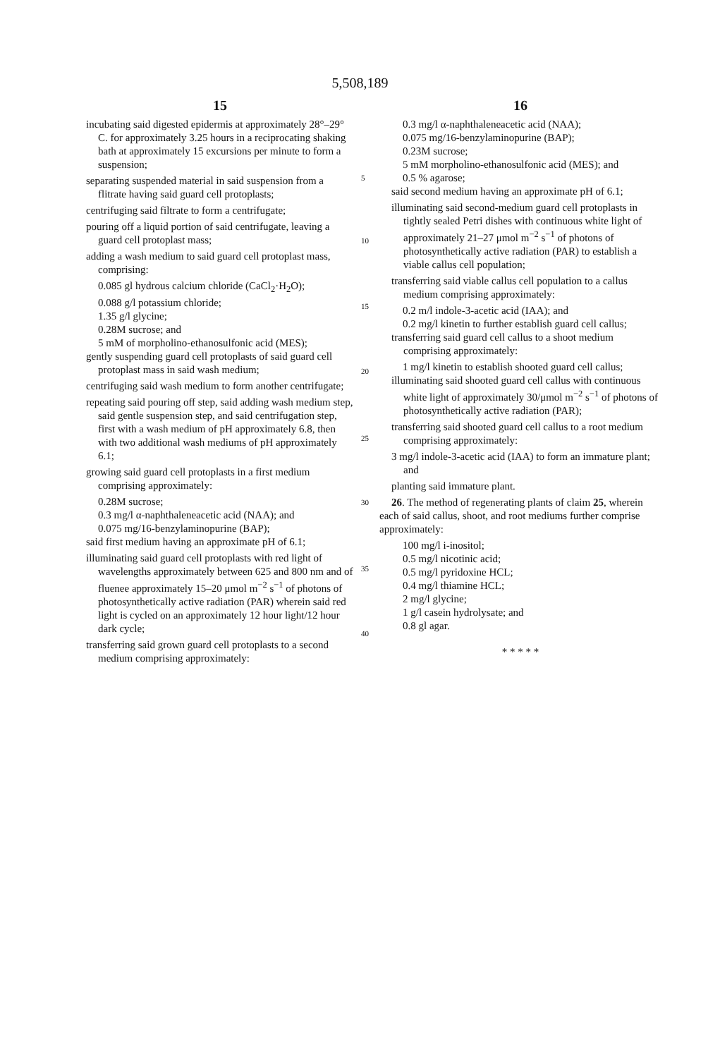5,508,189
15
incubating said digested epidermis at approximately 28°–29° C. for approximately 3.25 hours in a reciprocating shaking bath at approximately 15 excursions per minute to form a suspension;
separating suspended material in said suspension from a flitrate having said guard cell protoplasts;
centrifuging said filtrate to form a centrifugate;
pouring off a liquid portion of said centrifugate, leaving a guard cell protoplast mass;
adding a wash medium to said guard cell protoplast mass, comprising:
0.085 gl hydrous calcium chloride (CaCl<sub>2</sub>·H<sub>2</sub>O);
0.088 g/l potassium chloride;
1.35 g/l glycine;
0.28M sucrose; and
5 mM of morpholino-ethanosulfonic acid (MES);
gently suspending guard cell protoplasts of said guard cell protoplast mass in said wash medium;
centrifuging said wash medium to form another centrifugate;
repeating said pouring off step, said adding wash medium step, said gentle suspension step, and said centrifugation step, first with a wash medium of pH approximately 6.8, then with two additional wash mediums of pH approximately 6.1;
growing said guard cell protoplasts in a first medium comprising approximately:
0.28M sucrose;
0.3 mg/l α-naphthaleneacetic acid (NAA); and
0.075 mg/16-benzylaminopurine (BAP);
said first medium having an approximate pH of 6.1;
illuminating said guard cell protoplasts with red light of wavelengths approximately between 625 and 800 nm and of fluenee approximately 15–20 μmol m<sup>−2</sup> s<sup>−1</sup> of photons of photosynthetically active radiation (PAR) wherein said red light is cycled on an approximately 12 hour light/12 hour dark cycle;
transferring said grown guard cell protoplasts to a second medium comprising approximately:
5
10
15
20
25
30
35
40
16
0.3 mg/l α-naphthaleneacetic acid (NAA);
0.075 mg/16-benzylaminopurine (BAP);
0.23M sucrose;
5 mM morpholino-ethanosulfonic acid (MES); and
0.5 % agarose;
said second medium having an approximate pH of 6.1;
illuminating said second-medium guard cell protoplasts in tightly sealed Petri dishes with continuous white light of approximately 21–27 μmol m<sup>−2</sup> s<sup>−1</sup> of photons of photosynthetically active radiation (PAR) to establish a viable callus cell population;
transferring said viable callus cell population to a callus medium comprising approximately:
0.2 m/l indole-3-acetic acid (IAA); and
0.2 mg/l kinetin to further establish guard cell callus;
transferring said guard cell callus to a shoot medium comprising approximately:
1 mg/l kinetin to establish shooted guard cell callus;
illuminating said shooted guard cell callus with continuous white light of approximately 30/μmol m<sup>−2</sup> s<sup>−1</sup> of photons of photosynthetically active radiation (PAR);
transferring said shooted guard cell callus to a root medium comprising approximately:
3 mg/l indole-3-acetic acid (IAA) to form an immature plant; and
planting said immature plant.
26. The method of regenerating plants of claim 25, wherein each of said callus, shoot, and root mediums further comprise approximately:
100 mg/l i-inositol;
0.5 mg/l nicotinic acid;
0.5 mg/l pyridoxine HCL;
0.4 mg/l thiamine HCL;
2 mg/l glycine;
1 g/l casein hydrolysate; and
0.8 gl agar.
* * * * *